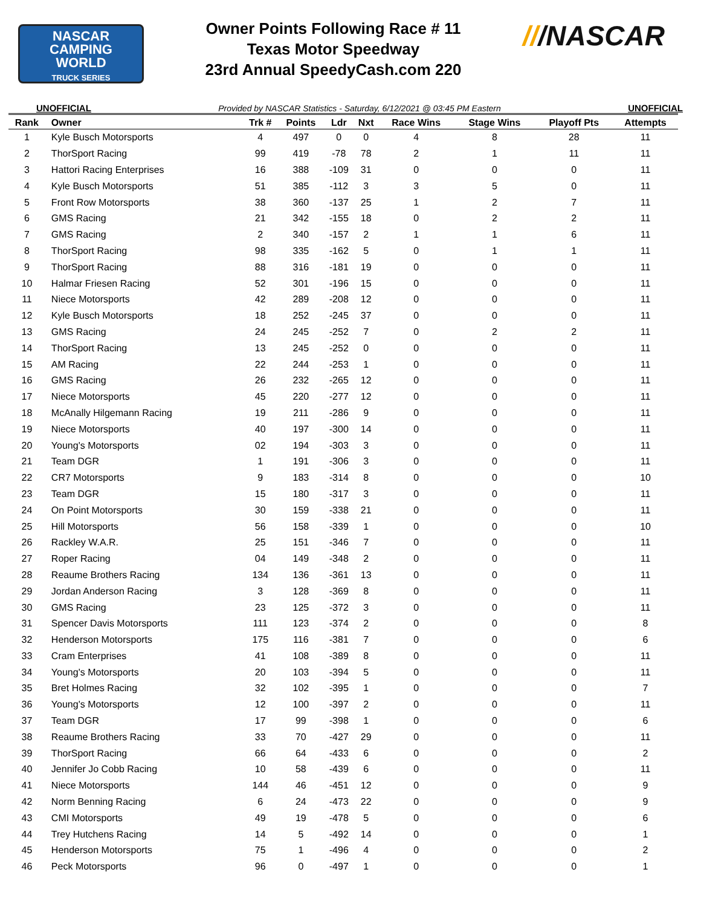NASCAR
CAMPING
WORLD
TRUCK SERIES
Owner Points Following Race # 11
Texas Motor Speedway
23rd Annual SpeedyCash.com 220
///NASCAR
UNOFFICIAL Provided by NASCAR Statistics - Saturday, 6/12/2021 @ 03:45 PM Eastern UNOFFICIAL
| Rank | Owner | Trk # | Points | Ldr | Nxt | Race Wins | Stage Wins | Playoff Pts | Attempts |
| --- | --- | --- | --- | --- | --- | --- | --- | --- | --- |
| 1 | Kyle Busch Motorsports | 4 | 497 | 0 | 0 | 4 | 8 | 28 | 11 |
| 2 | ThorSport Racing | 99 | 419 | -78 | 78 | 2 | 1 | 11 | 11 |
| 3 | Hattori Racing Enterprises | 16 | 388 | -109 | 31 | 0 | 0 | 0 | 11 |
| 4 | Kyle Busch Motorsports | 51 | 385 | -112 | 3 | 3 | 5 | 0 | 11 |
| 5 | Front Row Motorsports | 38 | 360 | -137 | 25 | 1 | 2 | 7 | 11 |
| 6 | GMS Racing | 21 | 342 | -155 | 18 | 0 | 2 | 2 | 11 |
| 7 | GMS Racing | 2 | 340 | -157 | 2 | 1 | 1 | 6 | 11 |
| 8 | ThorSport Racing | 98 | 335 | -162 | 5 | 0 | 1 | 1 | 11 |
| 9 | ThorSport Racing | 88 | 316 | -181 | 19 | 0 | 0 | 0 | 11 |
| 10 | Halmar Friesen Racing | 52 | 301 | -196 | 15 | 0 | 0 | 0 | 11 |
| 11 | Niece Motorsports | 42 | 289 | -208 | 12 | 0 | 0 | 0 | 11 |
| 12 | Kyle Busch Motorsports | 18 | 252 | -245 | 37 | 0 | 0 | 0 | 11 |
| 13 | GMS Racing | 24 | 245 | -252 | 7 | 0 | 2 | 2 | 11 |
| 14 | ThorSport Racing | 13 | 245 | -252 | 0 | 0 | 0 | 0 | 11 |
| 15 | AM Racing | 22 | 244 | -253 | 1 | 0 | 0 | 0 | 11 |
| 16 | GMS Racing | 26 | 232 | -265 | 12 | 0 | 0 | 0 | 11 |
| 17 | Niece Motorsports | 45 | 220 | -277 | 12 | 0 | 0 | 0 | 11 |
| 18 | McAnally Hilgemann Racing | 19 | 211 | -286 | 9 | 0 | 0 | 0 | 11 |
| 19 | Niece Motorsports | 40 | 197 | -300 | 14 | 0 | 0 | 0 | 11 |
| 20 | Young's Motorsports | 02 | 194 | -303 | 3 | 0 | 0 | 0 | 11 |
| 21 | Team DGR | 1 | 191 | -306 | 3 | 0 | 0 | 0 | 11 |
| 22 | CR7 Motorsports | 9 | 183 | -314 | 8 | 0 | 0 | 0 | 10 |
| 23 | Team DGR | 15 | 180 | -317 | 3 | 0 | 0 | 0 | 11 |
| 24 | On Point Motorsports | 30 | 159 | -338 | 21 | 0 | 0 | 0 | 11 |
| 25 | Hill Motorsports | 56 | 158 | -339 | 1 | 0 | 0 | 0 | 10 |
| 26 | Rackley W.A.R. | 25 | 151 | -346 | 7 | 0 | 0 | 0 | 11 |
| 27 | Roper Racing | 04 | 149 | -348 | 2 | 0 | 0 | 0 | 11 |
| 28 | Reaume Brothers Racing | 134 | 136 | -361 | 13 | 0 | 0 | 0 | 11 |
| 29 | Jordan Anderson Racing | 3 | 128 | -369 | 8 | 0 | 0 | 0 | 11 |
| 30 | GMS Racing | 23 | 125 | -372 | 3 | 0 | 0 | 0 | 11 |
| 31 | Spencer Davis Motorsports | 111 | 123 | -374 | 2 | 0 | 0 | 0 | 8 |
| 32 | Henderson Motorsports | 175 | 116 | -381 | 7 | 0 | 0 | 0 | 6 |
| 33 | Cram Enterprises | 41 | 108 | -389 | 8 | 0 | 0 | 0 | 11 |
| 34 | Young's Motorsports | 20 | 103 | -394 | 5 | 0 | 0 | 0 | 11 |
| 35 | Bret Holmes Racing | 32 | 102 | -395 | 1 | 0 | 0 | 0 | 7 |
| 36 | Young's Motorsports | 12 | 100 | -397 | 2 | 0 | 0 | 0 | 11 |
| 37 | Team DGR | 17 | 99 | -398 | 1 | 0 | 0 | 0 | 6 |
| 38 | Reaume Brothers Racing | 33 | 70 | -427 | 29 | 0 | 0 | 0 | 11 |
| 39 | ThorSport Racing | 66 | 64 | -433 | 6 | 0 | 0 | 0 | 2 |
| 40 | Jennifer Jo Cobb Racing | 10 | 58 | -439 | 6 | 0 | 0 | 0 | 11 |
| 41 | Niece Motorsports | 144 | 46 | -451 | 12 | 0 | 0 | 0 | 9 |
| 42 | Norm Benning Racing | 6 | 24 | -473 | 22 | 0 | 0 | 0 | 9 |
| 43 | CMI Motorsports | 49 | 19 | -478 | 5 | 0 | 0 | 0 | 6 |
| 44 | Trey Hutchens Racing | 14 | 5 | -492 | 14 | 0 | 0 | 0 | 1 |
| 45 | Henderson Motorsports | 75 | 1 | -496 | 4 | 0 | 0 | 0 | 2 |
| 46 | Peck Motorsports | 96 | 0 | -497 | 1 | 0 | 0 | 0 | 1 |